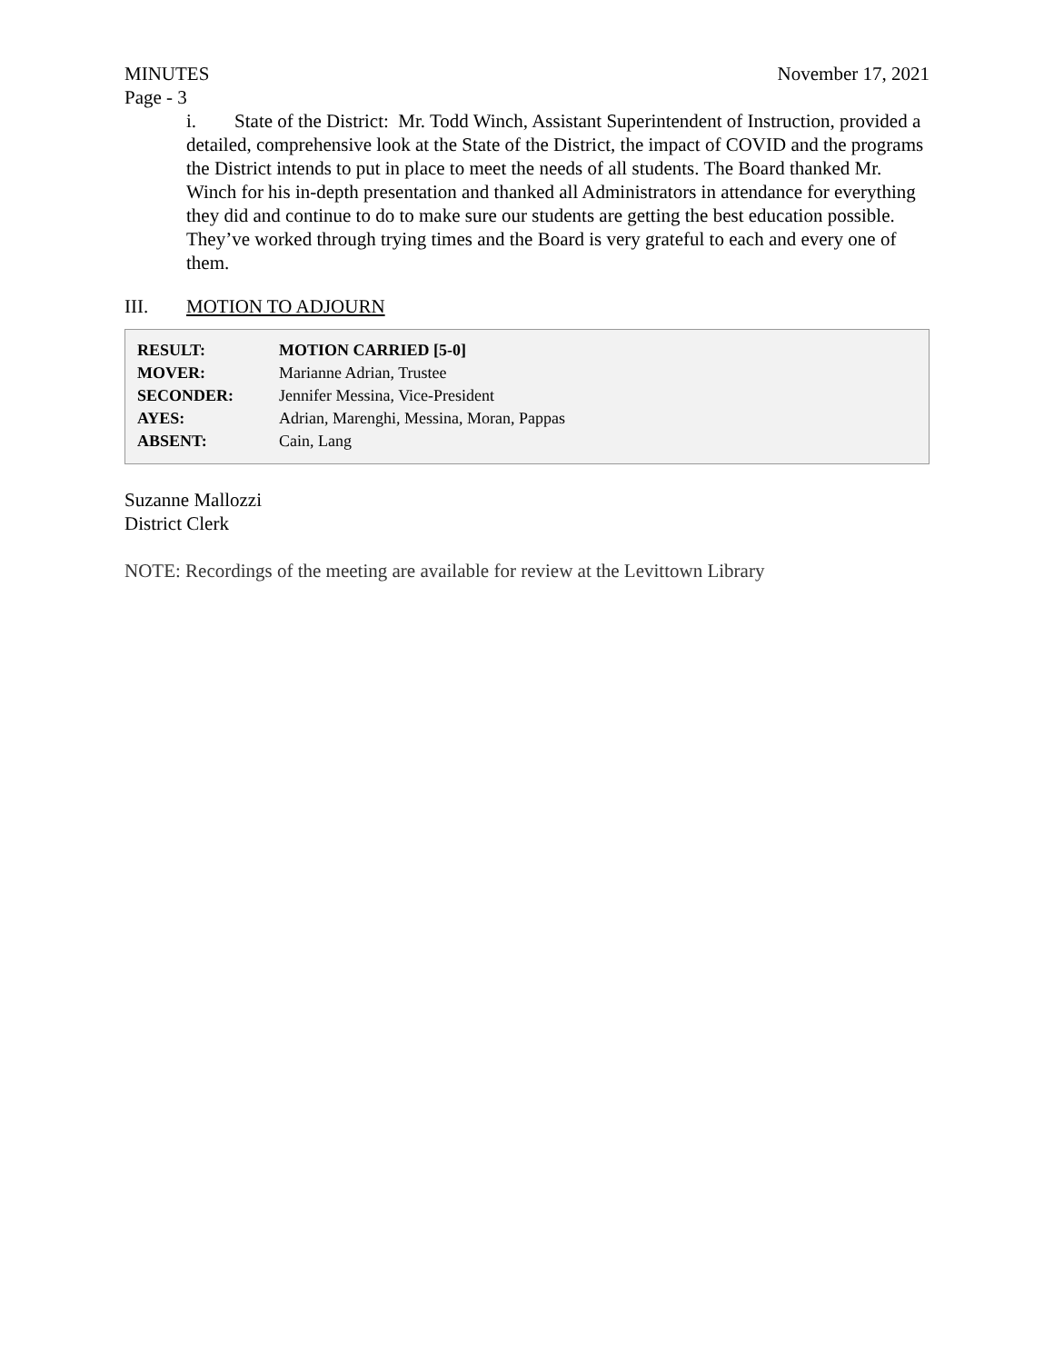MINUTES November 17, 2021
Page - 3
i. State of the District: Mr. Todd Winch, Assistant Superintendent of Instruction, provided a detailed, comprehensive look at the State of the District, the impact of COVID and the programs the District intends to put in place to meet the needs of all students. The Board thanked Mr. Winch for his in-depth presentation and thanked all Administrators in attendance for everything they did and continue to do to make sure our students are getting the best education possible. They’ve worked through trying times and the Board is very grateful to each and every one of them.
III. MOTION TO ADJOURN
| RESULT: | MOTION CARRIED [5-0] |
| MOVER: | Marianne Adrian, Trustee |
| SECONDER: | Jennifer Messina, Vice-President |
| AYES: | Adrian, Marenghi, Messina, Moran, Pappas |
| ABSENT: | Cain, Lang |
Suzanne Mallozzi
District Clerk
NOTE: Recordings of the meeting are available for review at the Levittown Library